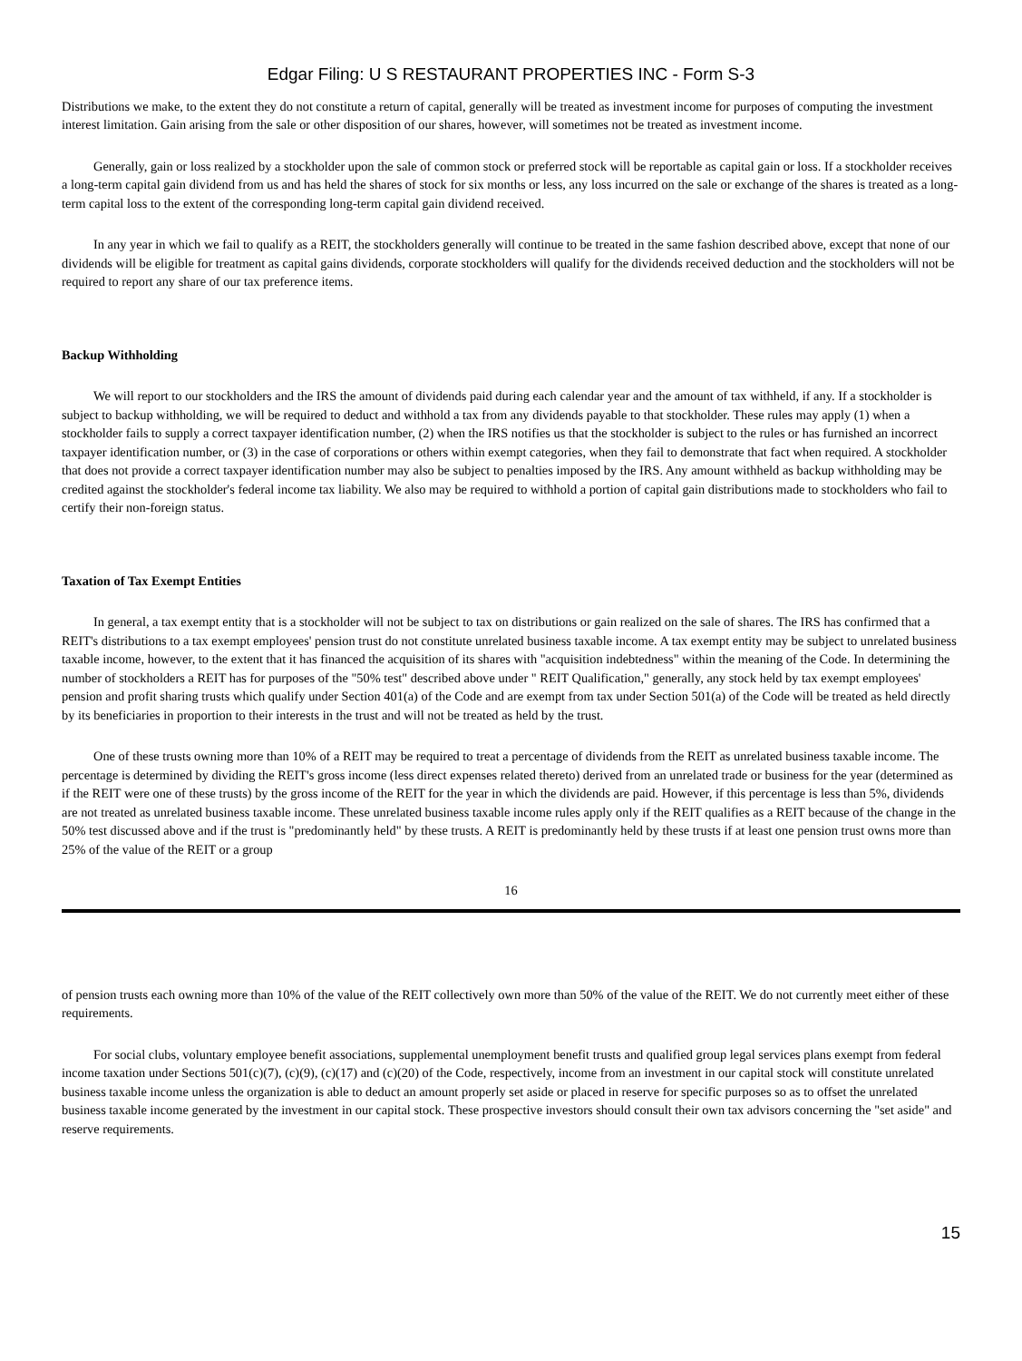Edgar Filing: U S RESTAURANT PROPERTIES INC - Form S-3
Distributions we make, to the extent they do not constitute a return of capital, generally will be treated as investment income for purposes of computing the investment interest limitation. Gain arising from the sale or other disposition of our shares, however, will sometimes not be treated as investment income.
Generally, gain or loss realized by a stockholder upon the sale of common stock or preferred stock will be reportable as capital gain or loss. If a stockholder receives a long-term capital gain dividend from us and has held the shares of stock for six months or less, any loss incurred on the sale or exchange of the shares is treated as a long-term capital loss to the extent of the corresponding long-term capital gain dividend received.
In any year in which we fail to qualify as a REIT, the stockholders generally will continue to be treated in the same fashion described above, except that none of our dividends will be eligible for treatment as capital gains dividends, corporate stockholders will qualify for the dividends received deduction and the stockholders will not be required to report any share of our tax preference items.
Backup Withholding
We will report to our stockholders and the IRS the amount of dividends paid during each calendar year and the amount of tax withheld, if any. If a stockholder is subject to backup withholding, we will be required to deduct and withhold a tax from any dividends payable to that stockholder. These rules may apply (1) when a stockholder fails to supply a correct taxpayer identification number, (2) when the IRS notifies us that the stockholder is subject to the rules or has furnished an incorrect taxpayer identification number, or (3) in the case of corporations or others within exempt categories, when they fail to demonstrate that fact when required. A stockholder that does not provide a correct taxpayer identification number may also be subject to penalties imposed by the IRS. Any amount withheld as backup withholding may be credited against the stockholder's federal income tax liability. We also may be required to withhold a portion of capital gain distributions made to stockholders who fail to certify their non-foreign status.
Taxation of Tax Exempt Entities
In general, a tax exempt entity that is a stockholder will not be subject to tax on distributions or gain realized on the sale of shares. The IRS has confirmed that a REIT's distributions to a tax exempt employees' pension trust do not constitute unrelated business taxable income. A tax exempt entity may be subject to unrelated business taxable income, however, to the extent that it has financed the acquisition of its shares with "acquisition indebtedness" within the meaning of the Code. In determining the number of stockholders a REIT has for purposes of the "50% test" described above under " REIT Qualification," generally, any stock held by tax exempt employees' pension and profit sharing trusts which qualify under Section 401(a) of the Code and are exempt from tax under Section 501(a) of the Code will be treated as held directly by its beneficiaries in proportion to their interests in the trust and will not be treated as held by the trust.
One of these trusts owning more than 10% of a REIT may be required to treat a percentage of dividends from the REIT as unrelated business taxable income. The percentage is determined by dividing the REIT's gross income (less direct expenses related thereto) derived from an unrelated trade or business for the year (determined as if the REIT were one of these trusts) by the gross income of the REIT for the year in which the dividends are paid. However, if this percentage is less than 5%, dividends are not treated as unrelated business taxable income. These unrelated business taxable income rules apply only if the REIT qualifies as a REIT because of the change in the 50% test discussed above and if the trust is "predominantly held" by these trusts. A REIT is predominantly held by these trusts if at least one pension trust owns more than 25% of the value of the REIT or a group
16
of pension trusts each owning more than 10% of the value of the REIT collectively own more than 50% of the value of the REIT. We do not currently meet either of these requirements.
For social clubs, voluntary employee benefit associations, supplemental unemployment benefit trusts and qualified group legal services plans exempt from federal income taxation under Sections 501(c)(7), (c)(9), (c)(17) and (c)(20) of the Code, respectively, income from an investment in our capital stock will constitute unrelated business taxable income unless the organization is able to deduct an amount properly set aside or placed in reserve for specific purposes so as to offset the unrelated business taxable income generated by the investment in our capital stock. These prospective investors should consult their own tax advisors concerning the "set aside" and reserve requirements.
15